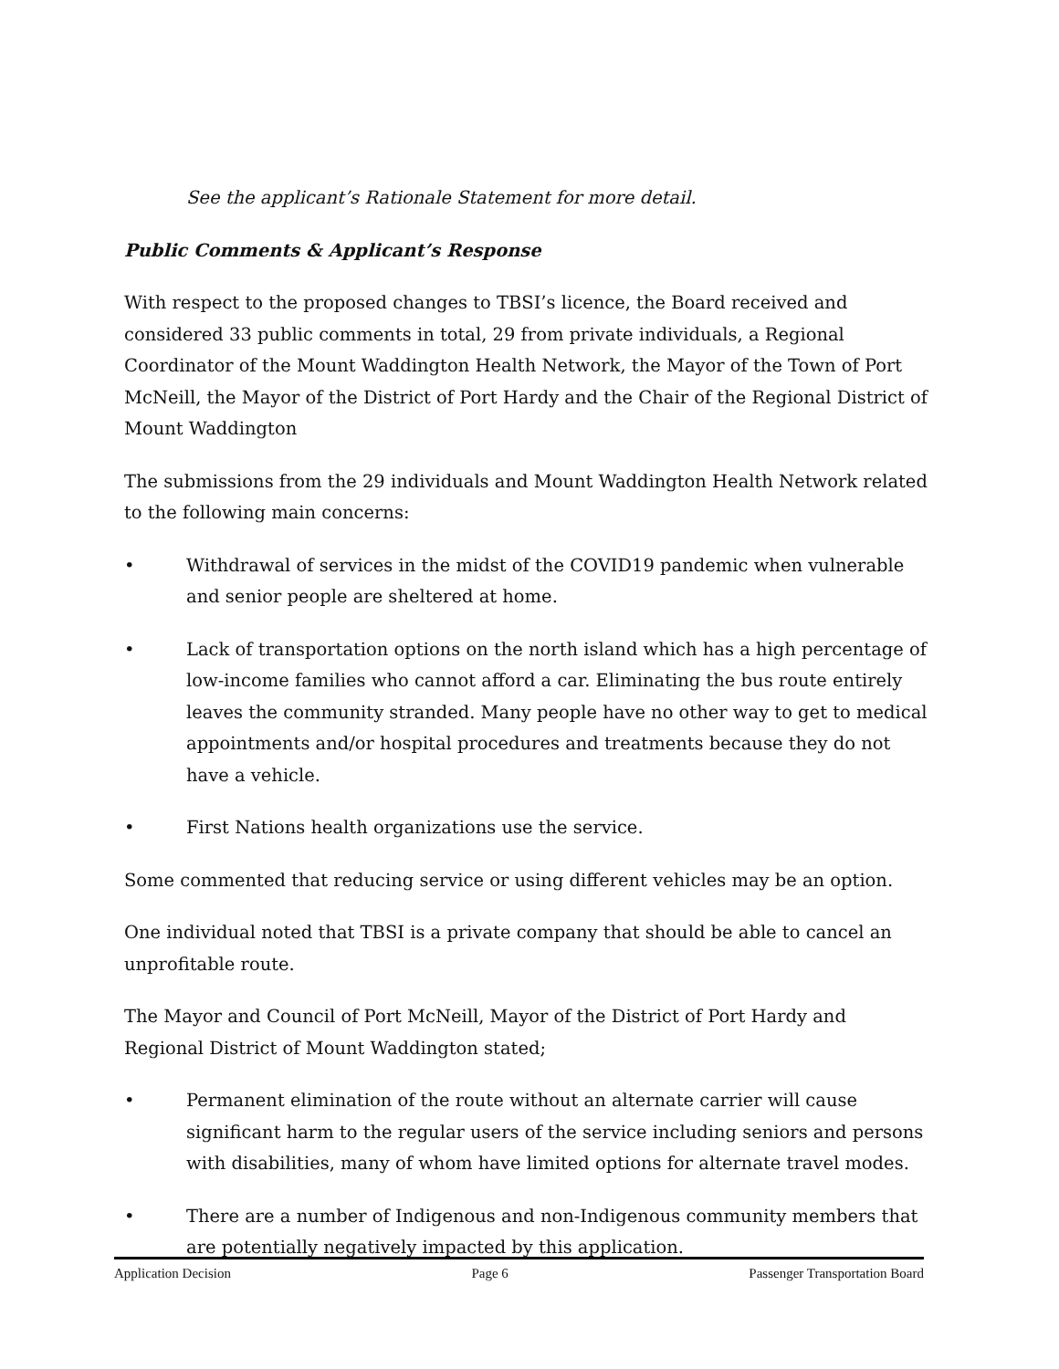See the applicant’s Rationale Statement for more detail.
Public Comments & Applicant’s Response
With respect to the proposed changes to TBSI’s licence, the Board received and considered 33 public comments in total, 29 from private individuals, a Regional Coordinator of the Mount Waddington Health Network, the Mayor of the Town of Port McNeill, the Mayor of the District of Port Hardy and the Chair of the Regional District of Mount Waddington
The submissions from the 29 individuals and Mount Waddington Health Network related to the following main concerns:
• Withdrawal of services in the midst of the COVID19 pandemic when vulnerable and senior people are sheltered at home.
• Lack of transportation options on the north island which has a high percentage of low-income families who cannot afford a car. Eliminating the bus route entirely leaves the community stranded. Many people have no other way to get to medical appointments and/or hospital procedures and treatments because they do not have a vehicle.
• First Nations health organizations use the service.
Some commented that reducing service or using different vehicles may be an option.
One individual noted that TBSI is a private company that should be able to cancel an unprofitable route.
The Mayor and Council of Port McNeill, Mayor of the District of Port Hardy and Regional District of Mount Waddington stated;
• Permanent elimination of the route without an alternate carrier will cause significant harm to the regular users of the service including seniors and persons with disabilities, many of whom have limited options for alternate travel modes.
• There are a number of Indigenous and non-Indigenous community members that are potentially negatively impacted by this application.
Application Decision Page 6 Passenger Transportation Board